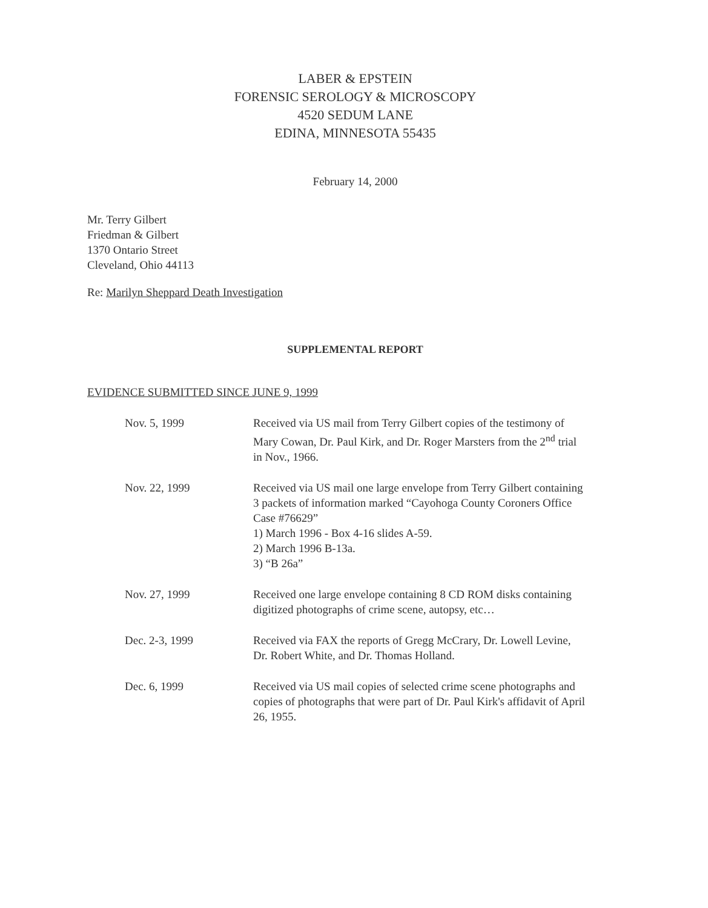LABER & EPSTEIN
FORENSIC SEROLOGY & MICROSCOPY
4520 SEDUM LANE
EDINA, MINNESOTA 55435
February 14, 2000
Mr. Terry Gilbert
Friedman & Gilbert
1370 Ontario Street
Cleveland, Ohio 44113
Re: Marilyn Sheppard Death Investigation
SUPPLEMENTAL REPORT
EVIDENCE SUBMITTED SINCE JUNE 9, 1999
Nov. 5, 1999 Received via US mail from Terry Gilbert copies of the testimony of Mary Cowan, Dr. Paul Kirk, and Dr. Roger Marsters from the 2<sup>nd</sup> trial in Nov., 1966.
Nov. 22, 1999 Received via US mail one large envelope from Terry Gilbert containing 3 packets of information marked “Cayohoga County Coroners Office Case #76629”
1) March 1996 - Box 4-16 slides A-59.
2) March 1996 B-13a.
3) “B 26a”
Nov. 27, 1999 Received one large envelope containing 8 CD ROM disks containing digitized photographs of crime scene, autopsy, etc…
Dec. 2-3, 1999 Received via FAX the reports of Gregg McCrary, Dr. Lowell Levine, Dr. Robert White, and Dr. Thomas Holland.
Dec. 6, 1999 Received via US mail copies of selected crime scene photographs and copies of photographs that were part of Dr. Paul Kirk's affidavit of April 26, 1955.